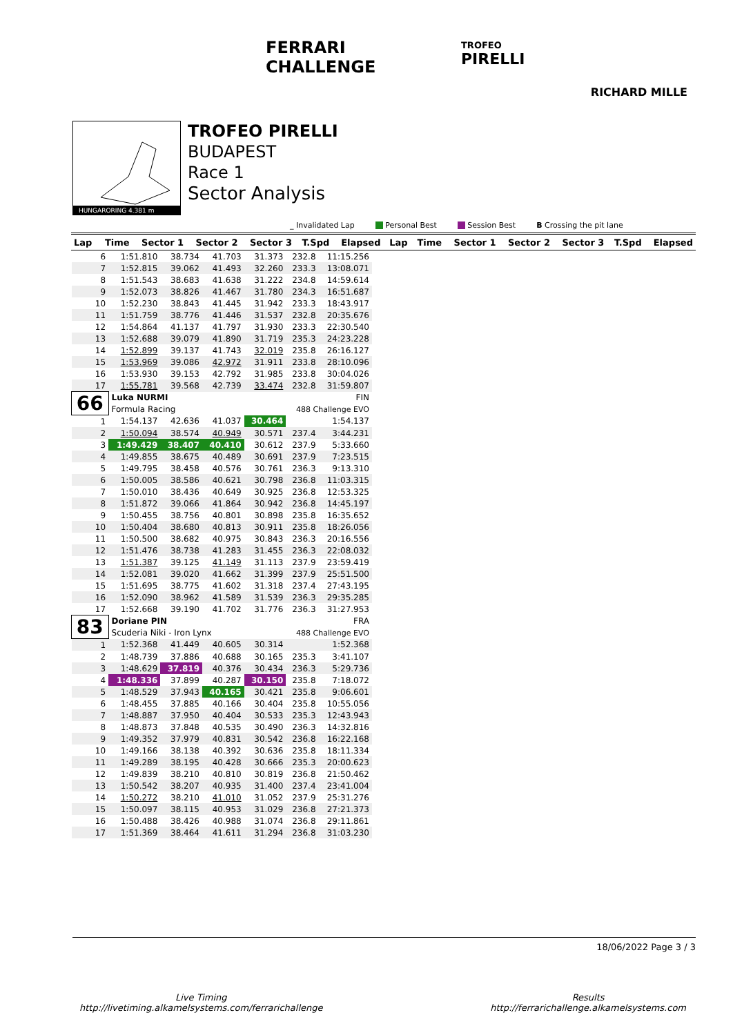FERRARI
CHALLENGE
TROFEO
PIRELLI
RICHARD MILLE
HUNGARORING 4.381 m
TROFEO PIRELLI
BUDAPEST
Race 1
Sector Analysis
_ Invalidated Lap Personal Best Session Best B Crossing the pit lane
| Lap | Time | Sector 1 | Sector 2 | Sector 3 | T.Spd | Elapsed | Lap | Time | Sector 1 | Sector 2 | Sector 3 | T.Spd | Elapsed |
| --- | --- | --- | --- | --- | --- | --- | --- | --- | --- | --- | --- | --- | --- |
| 6 | 1:51.810 | 38.734 | 41.703 | 31.373 | 232.8 | 11:15.256 |
| 7 | 1:52.815 | 39.062 | 41.493 | 32.260 | 233.3 | 13:08.071 |
| 8 | 1:51.543 | 38.683 | 41.638 | 31.222 | 234.8 | 14:59.614 |
| 9 | 1:52.073 | 38.826 | 41.467 | 31.780 | 234.3 | 16:51.687 |
| 10 | 1:52.230 | 38.843 | 41.445 | 31.942 | 233.3 | 18:43.917 |
| 11 | 1:51.759 | 38.776 | 41.446 | 31.537 | 232.8 | 20:35.676 |
| 12 | 1:54.864 | 41.137 | 41.797 | 31.930 | 233.3 | 22:30.540 |
| 13 | 1:52.688 | 39.079 | 41.890 | 31.719 | 235.3 | 24:23.228 |
| 14 | 1:52.899 | 39.137 | 41.743 | 32.019 | 235.8 | 26:16.127 |
| 15 | 1:53.969 | 39.086 | 42.972 | 31.911 | 233.8 | 28:10.096 |
| 16 | 1:53.930 | 39.153 | 42.792 | 31.985 | 233.8 | 30:04.026 |
| 17 | 1:55.781 | 39.568 | 42.739 | 33.474 | 232.8 | 31:59.807 |
| 66 | Luka NURMI | | | FIN | | |
| | Formula Racing | | | 488 Challenge EVO | | |
| 1 | 1:54.137 | 42.636 | 41.037 | 30.464 | | 1:54.137 |
| 2 | 1:50.094 | 38.574 | 40.949 | 30.571 | 237.4 | 3:44.231 |
| 3 | 1:49.429 | 38.407 | 40.410 | 30.612 | 237.9 | 5:33.660 |
| 4 | 1:49.855 | 38.675 | 40.489 | 30.691 | 237.9 | 7:23.515 |
| 5 | 1:49.795 | 38.458 | 40.576 | 30.761 | 236.3 | 9:13.310 |
| 6 | 1:50.005 | 38.586 | 40.621 | 30.798 | 236.8 | 11:03.315 |
| 7 | 1:50.010 | 38.436 | 40.649 | 30.925 | 236.8 | 12:53.325 |
| 8 | 1:51.872 | 39.066 | 41.864 | 30.942 | 236.8 | 14:45.197 |
| 9 | 1:50.455 | 38.756 | 40.801 | 30.898 | 235.8 | 16:35.652 |
| 10 | 1:50.404 | 38.680 | 40.813 | 30.911 | 235.8 | 18:26.056 |
| 11 | 1:50.500 | 38.682 | 40.975 | 30.843 | 236.3 | 20:16.556 |
| 12 | 1:51.476 | 38.738 | 41.283 | 31.455 | 236.3 | 22:08.032 |
| 13 | 1:51.387 | 39.125 | 41.149 | 31.113 | 237.9 | 23:59.419 |
| 14 | 1:52.081 | 39.020 | 41.662 | 31.399 | 237.9 | 25:51.500 |
| 15 | 1:51.695 | 38.775 | 41.602 | 31.318 | 237.4 | 27:43.195 |
| 16 | 1:52.090 | 38.962 | 41.589 | 31.539 | 236.3 | 29:35.285 |
| 17 | 1:52.668 | 39.190 | 41.702 | 31.776 | 236.3 | 31:27.953 |
| 83 | Doriane PIN | | | FRA | | |
| | Scuderia Niki - Iron Lynx | | | 488 Challenge EVO | | |
| 1 | 1:52.368 | 41.449 | 40.605 | 30.314 | | 1:52.368 |
| 2 | 1:48.739 | 37.886 | 40.688 | 30.165 | 235.3 | 3:41.107 |
| 3 | 1:48.629 | 37.819 | 40.376 | 30.434 | 236.3 | 5:29.736 |
| 4 | 1:48.336 | 37.899 | 40.287 | 30.150 | 235.8 | 7:18.072 |
| 5 | 1:48.529 | 37.943 | 40.165 | 30.421 | 235.8 | 9:06.601 |
| 6 | 1:48.455 | 37.885 | 40.166 | 30.404 | 235.8 | 10:55.056 |
| 7 | 1:48.887 | 37.950 | 40.404 | 30.533 | 235.3 | 12:43.943 |
| 8 | 1:48.873 | 37.848 | 40.535 | 30.490 | 236.3 | 14:32.816 |
| 9 | 1:49.352 | 37.979 | 40.831 | 30.542 | 236.8 | 16:22.168 |
| 10 | 1:49.166 | 38.138 | 40.392 | 30.636 | 235.8 | 18:11.334 |
| 11 | 1:49.289 | 38.195 | 40.428 | 30.666 | 235.3 | 20:00.623 |
| 12 | 1:49.839 | 38.210 | 40.810 | 30.819 | 236.8 | 21:50.462 |
| 13 | 1:50.542 | 38.207 | 40.935 | 31.400 | 237.4 | 23:41.004 |
| 14 | 1:50.272 | 38.210 | 41.010 | 31.052 | 237.9 | 25:31.276 |
| 15 | 1:50.097 | 38.115 | 40.953 | 31.029 | 236.8 | 27:21.373 |
| 16 | 1:50.488 | 38.426 | 40.988 | 31.074 | 236.8 | 29:11.861 |
| 17 | 1:51.369 | 38.464 | 41.611 | 31.294 | 236.8 | 31:03.230 |
18/06/2022 Page 3 / 3
Live Timing
http://livetiming.alkamelsystems.com/ferrarichallenge
Results
http://ferrarichallenge.alkamelsystems.com